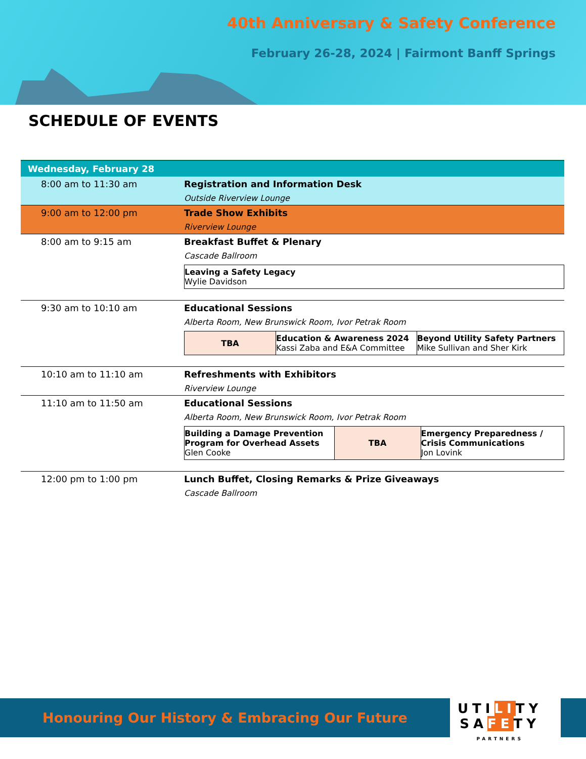40th Anniversary & Safety Conference
February 26-28, 2024 | Fairmont Banff Springs
SCHEDULE OF EVENTS
| Wednesday, February 28 | |
| 8:00 am to 11:30 am | Registration and Information Desk Outside Riverview Lounge |
| 9:00 am to 12:00 pm | Trade Show Exhibits Riverview Lounge |
| 8:00 am to 9:15 am | Breakfast Buffet & Plenary Cascade Ballroom / Leaving a Safety Legacy Wylie Davidson / |
| 9:30 am to 10:10 am | Educational Sessions Alberta Room, New Brunswick Room, Ivor Petrak Room / TBA / Education & Awareness 2024 Kassi Zaba and E&A Committee / Beyond Utility Safety Partners Mike Sullivan and Sher Kirk / |
| 10:10 am to 11:10 am | Refreshments with Exhibitors Riverview Lounge |
| 11:10 am to 11:50 am | Educational Sessions Alberta Room, New Brunswick Room, Ivor Petrak Room / Building a Damage Prevention Program for Overhead Assets Glen Cooke / TBA / Emergency Preparedness / Crisis Communications Jon Lovink / |
| 12:00 pm to 1:00 pm | Lunch Buffet, Closing Remarks & Prize Giveaways Cascade Ballroom |
Honouring Our History & Embracing Our Future
UTILITY
SAFETY
PARTNERS